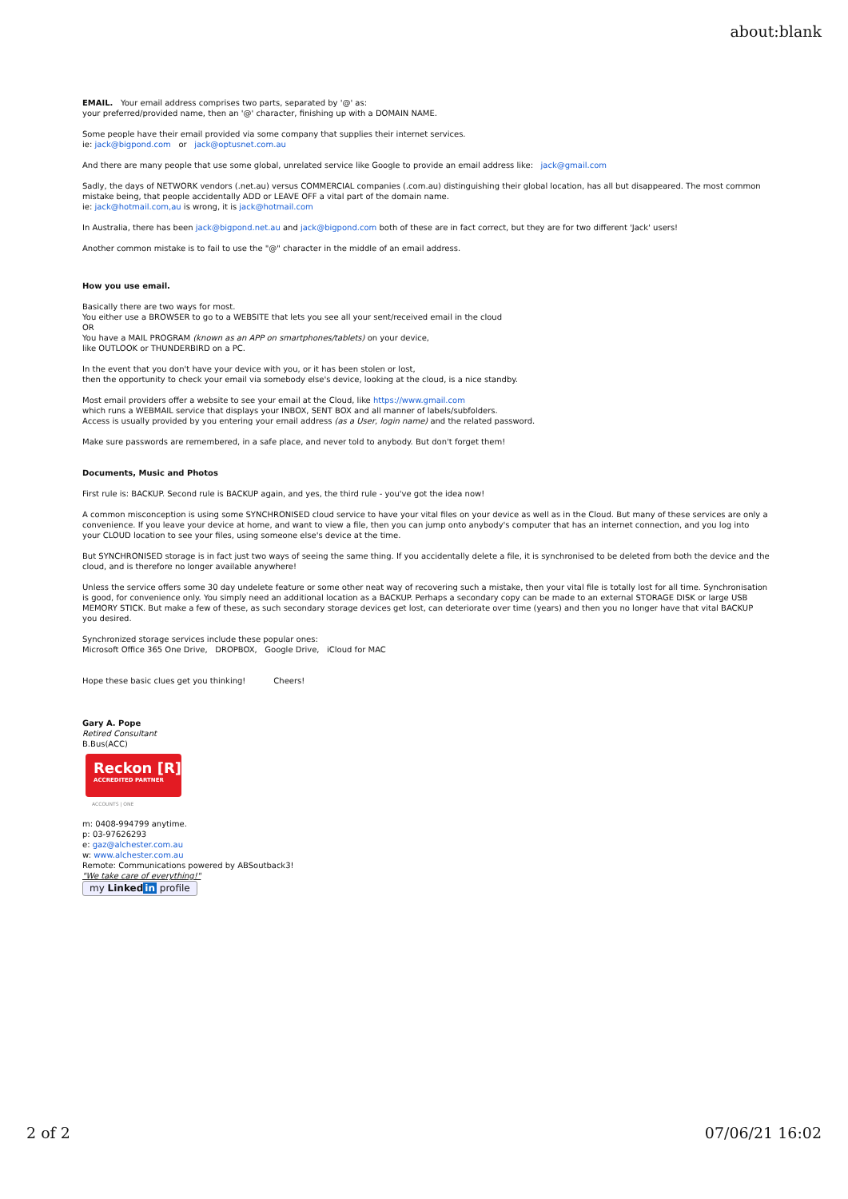about:blank
EMAIL. Your email address comprises two parts, separated by '@' as:
your preferred/provided name, then an '@' character, finishing up with a DOMAIN NAME.
Some people have their email provided via some company that supplies their internet services.
ie: jack@bigpond.com or jack@optusnet.com.au
And there are many people that use some global, unrelated service like Google to provide an email address like: jack@gmail.com
Sadly, the days of NETWORK vendors (.net.au) versus COMMERCIAL companies (.com.au) distinguishing their global location, has all but disappeared. The most common mistake being, that people accidentally ADD or LEAVE OFF a vital part of the domain name.
ie: jack@hotmail.com,au is wrong, it is jack@hotmail.com
In Australia, there has been jack@bigpond.net.au and jack@bigpond.com both of these are in fact correct, but they are for two different 'Jack' users!
Another common mistake is to fail to use the "@" character in the middle of an email address.
How you use email.
Basically there are two ways for most.
You either use a BROWSER to go to a WEBSITE that lets you see all your sent/received email in the cloud
OR
You have a MAIL PROGRAM (known as an APP on smartphones/tablets) on your device,
like OUTLOOK or THUNDERBIRD on a PC.
In the event that you don't have your device with you, or it has been stolen or lost,
then the opportunity to check your email via somebody else's device, looking at the cloud, is a nice standby.
Most email providers offer a website to see your email at the Cloud, like https://www.gmail.com
which runs a WEBMAIL service that displays your INBOX, SENT BOX and all manner of labels/subfolders.
Access is usually provided by you entering your email address (as a User, login name) and the related password.
Make sure passwords are remembered, in a safe place, and never told to anybody. But don't forget them!
Documents, Music and Photos
First rule is: BACKUP. Second rule is BACKUP again, and yes, the third rule - you've got the idea now!
A common misconception is using some SYNCHRONISED cloud service to have your vital files on your device as well as in the Cloud. But many of these services are only a convenience. If you leave your device at home, and want to view a file, then you can jump onto anybody's computer that has an internet connection, and you log into your CLOUD location to see your files, using someone else's device at the time.
But SYNCHRONISED storage is in fact just two ways of seeing the same thing. If you accidentally delete a file, it is synchronised to be deleted from both the device and the cloud, and is therefore no longer available anywhere!
Unless the service offers some 30 day undelete feature or some other neat way of recovering such a mistake, then your vital file is totally lost for all time. Synchronisation is good, for convenience only. You simply need an additional location as a BACKUP. Perhaps a secondary copy can be made to an external STORAGE DISK or large USB MEMORY STICK. But make a few of these, as such secondary storage devices get lost, can deteriorate over time (years) and then you no longer have that vital BACKUP you desired.
Synchronized storage services include these popular ones:
Microsoft Office 365 One Drive, DROPBOX, Google Drive, iCloud for MAC
Hope these basic clues get you thinking! Cheers!
Gary A. Pope
Retired Consultant
B.Bus(ACC)
Reckon [R]
ACCREDITED PARTNER
ACCOUNTS | ONE
m: 0408-994799 anytime.
p: 03-97626293
e: gaz@alchester.com.au
w: www.alchester.com.au
Remote: Communications powered by ABSoutback3!
"We take care of everything!"
my Linked in profile
2 of 2 07/06/21 16:02